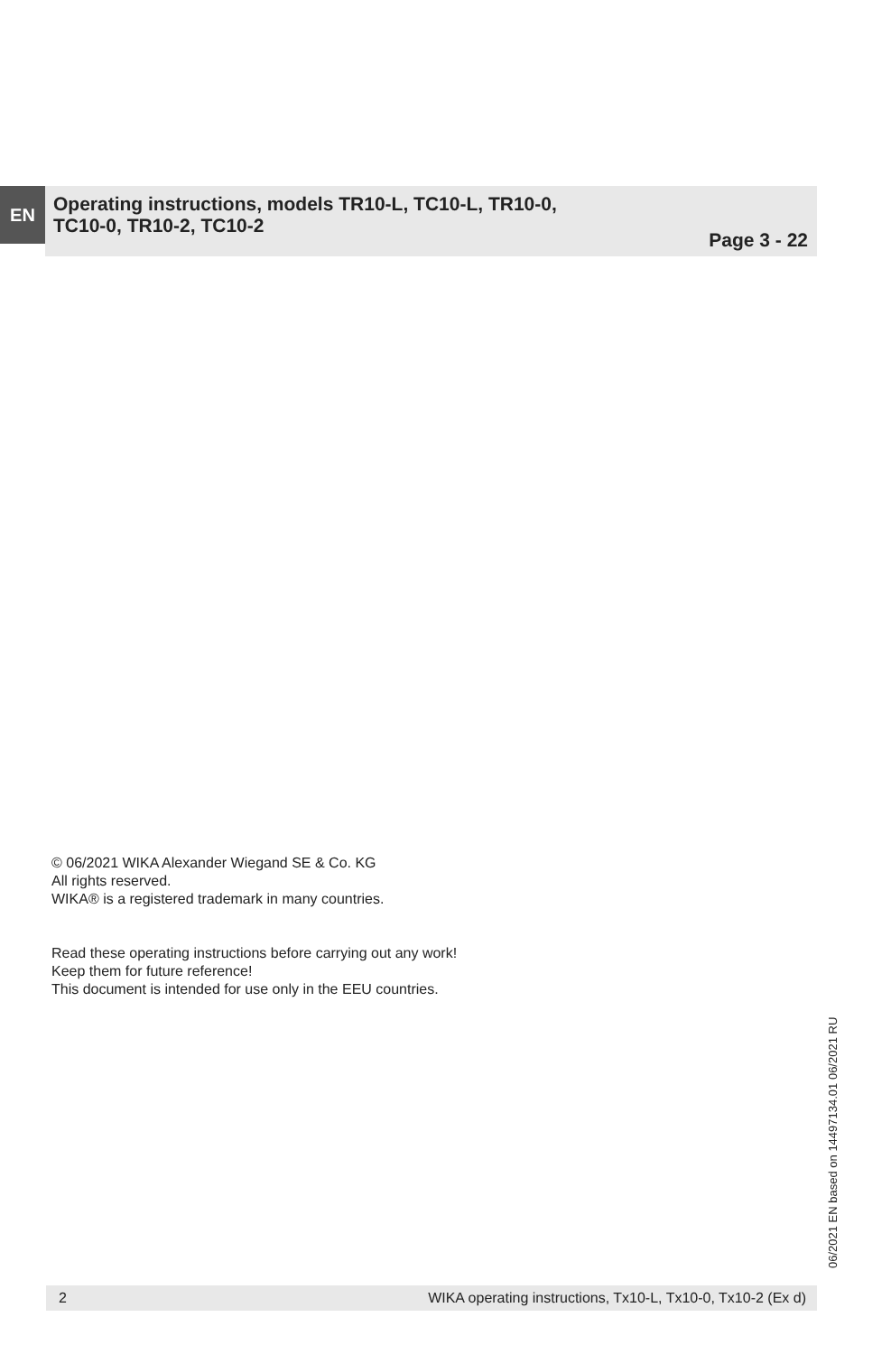EN
Operating instructions, models TR10-L, TC10-L, TR10-0,
TC10-0, TR10-2, TC10-2
Page 3 - 22
© 06/2021 WIKA Alexander Wiegand SE & Co. KG
All rights reserved.
WIKA® is a registered trademark in many countries.
Read these operating instructions before carrying out any work!
Keep them for future reference!
This document is intended for use only in the EEU countries.
06/2021 EN based on 14497134.01 06/2021 RU
2 WIKA operating instructions, Tx10-L, Tx10-0, Tx10-2 (Ex d)